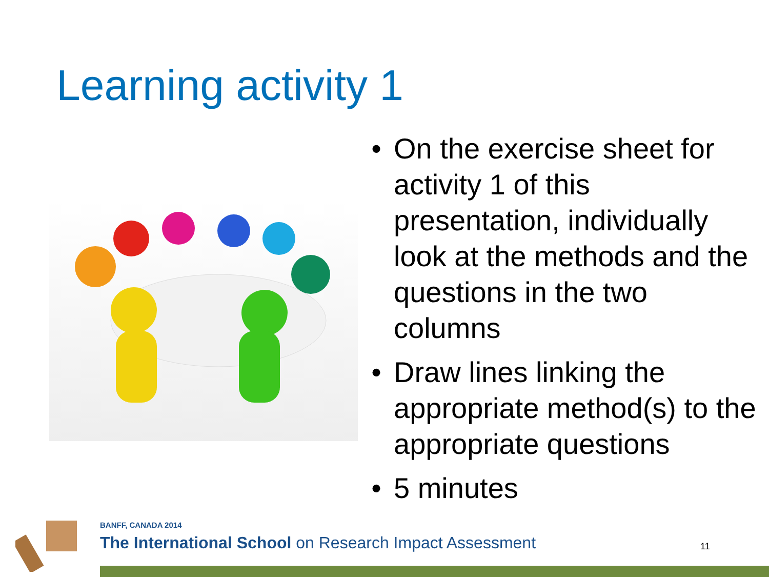Learning activity 1
• On the exercise sheet for activity 1 of this presentation, individually look at the methods and the questions in the two columns
• Draw lines linking the appropriate method(s) to the appropriate questions
• 5 minutes
BANFF, CANADA 2014
The International School on Research Impact Assessment
11